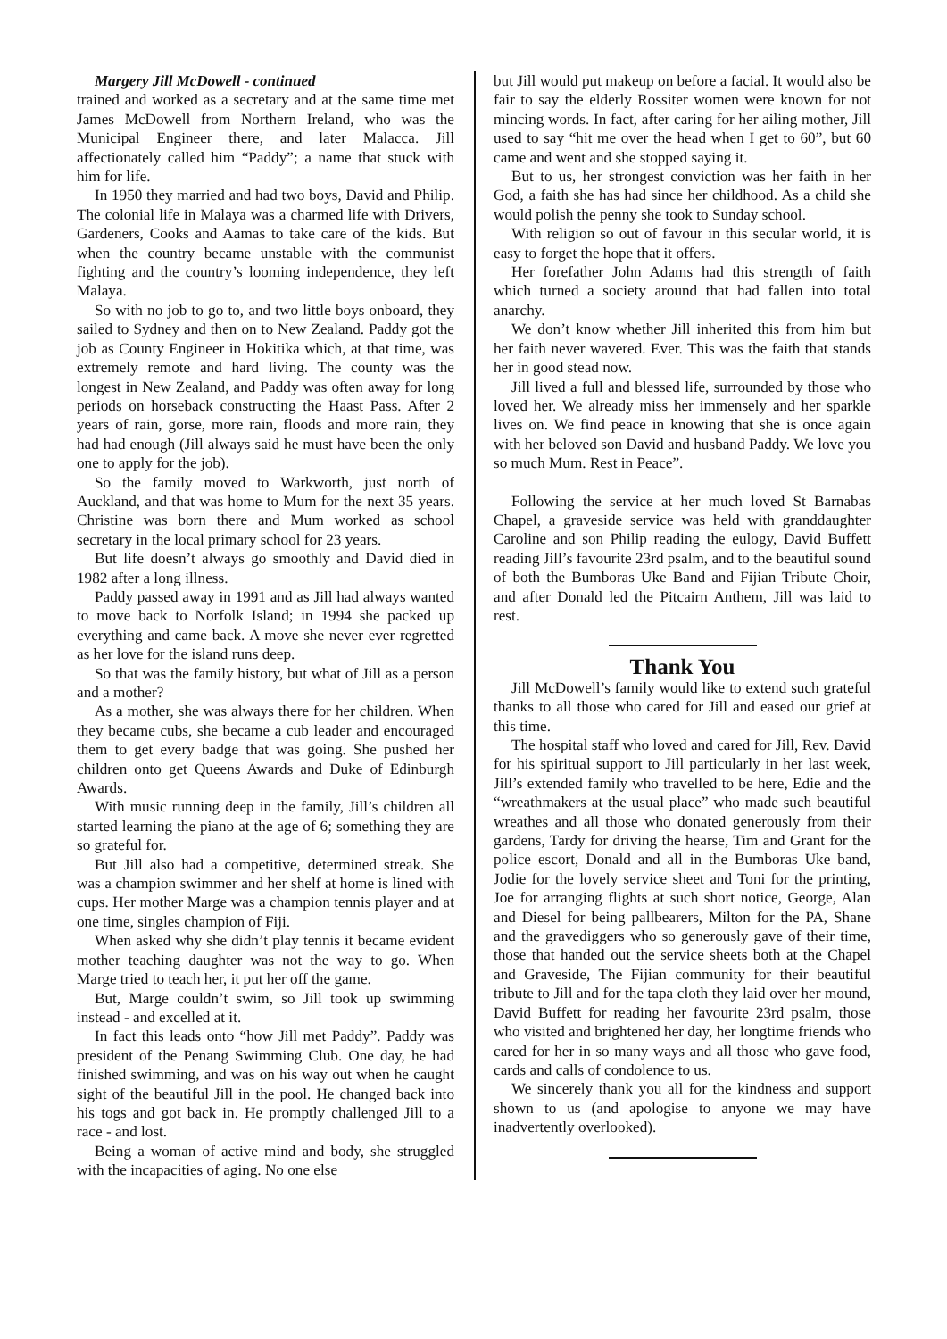Margery Jill McDowell - continued
trained and worked as a secretary and at the same time met James McDowell from Northern Ireland, who was the Municipal Engineer there, and later Malacca. Jill affectionately called him “Paddy”; a name that stuck with him for life.
In 1950 they married and had two boys, David and Philip. The colonial life in Malaya was a charmed life with Drivers, Gardeners, Cooks and Aamas to take care of the kids. But when the country became unstable with the communist fighting and the country’s looming independence, they left Malaya.
So with no job to go to, and two little boys onboard, they sailed to Sydney and then on to New Zealand. Paddy got the job as County Engineer in Hokitika which, at that time, was extremely remote and hard living. The county was the longest in New Zealand, and Paddy was often away for long periods on horseback constructing the Haast Pass. After 2 years of rain, gorse, more rain, floods and more rain, they had had enough (Jill always said he must have been the only one to apply for the job).
So the family moved to Warkworth, just north of Auckland, and that was home to Mum for the next 35 years. Christine was born there and Mum worked as school secretary in the local primary school for 23 years.
But life doesn’t always go smoothly and David died in 1982 after a long illness.
Paddy passed away in 1991 and as Jill had always wanted to move back to Norfolk Island; in 1994 she packed up everything and came back. A move she never ever regretted as her love for the island runs deep.
So that was the family history, but what of Jill as a person and a mother?
As a mother, she was always there for her children. When they became cubs, she became a cub leader and encouraged them to get every badge that was going. She pushed her children onto get Queens Awards and Duke of Edinburgh Awards.
With music running deep in the family, Jill’s children all started learning the piano at the age of 6; something they are so grateful for.
But Jill also had a competitive, determined streak. She was a champion swimmer and her shelf at home is lined with cups. Her mother Marge was a champion tennis player and at one time, singles champion of Fiji.
When asked why she didn’t play tennis it became evident mother teaching daughter was not the way to go. When Marge tried to teach her, it put her off the game.
But, Marge couldn’t swim, so Jill took up swimming instead - and excelled at it.
In fact this leads onto “how Jill met Paddy”. Paddy was president of the Penang Swimming Club. One day, he had finished swimming, and was on his way out when he caught sight of the beautiful Jill in the pool. He changed back into his togs and got back in. He promptly challenged Jill to a race - and lost.
Being a woman of active mind and body, she struggled with the incapacities of aging. No one else
but Jill would put makeup on before a facial. It would also be fair to say the elderly Rossiter women were known for not mincing words. In fact, after caring for her ailing mother, Jill used to say “hit me over the head when I get to 60”, but 60 came and went and she stopped saying it.
But to us, her strongest conviction was her faith in her God, a faith she has had since her childhood. As a child she would polish the penny she took to Sunday school.
With religion so out of favour in this secular world, it is easy to forget the hope that it offers.
Her forefather John Adams had this strength of faith which turned a society around that had fallen into total anarchy.
We don’t know whether Jill inherited this from him but her faith never wavered. Ever. This was the faith that stands her in good stead now.
Jill lived a full and blessed life, surrounded by those who loved her. We already miss her immensely and her sparkle lives on. We find peace in knowing that she is once again with her beloved son David and husband Paddy. We love you so much Mum. Rest in Peace”.
Following the service at her much loved St Barnabas Chapel, a graveside service was held with granddaughter Caroline and son Philip reading the eulogy, David Buffett reading Jill’s favourite 23rd psalm, and to the beautiful sound of both the Bumboras Uke Band and Fijian Tribute Choir, and after Donald led the Pitcairn Anthem, Jill was laid to rest.
Thank You
Jill McDowell’s family would like to extend such grateful thanks to all those who cared for Jill and eased our grief at this time.
The hospital staff who loved and cared for Jill, Rev. David for his spiritual support to Jill particularly in her last week, Jill’s extended family who travelled to be here, Edie and the “wreathmakers at the usual place” who made such beautiful wreathes and all those who donated generously from their gardens, Tardy for driving the hearse, Tim and Grant for the police escort, Donald and all in the Bumboras Uke band, Jodie for the lovely service sheet and Toni for the printing, Joe for arranging flights at such short notice, George, Alan and Diesel for being pallbearers, Milton for the PA, Shane and the gravediggers who so generously gave of their time, those that handed out the service sheets both at the Chapel and Graveside, The Fijian community for their beautiful tribute to Jill and for the tapa cloth they laid over her mound, David Buffett for reading her favourite 23rd psalm, those who visited and brightened her day, her longtime friends who cared for her in so many ways and all those who gave food, cards and calls of condolence to us.
We sincerely thank you all for the kindness and support shown to us (and apologise to anyone we may have inadvertently overlooked).